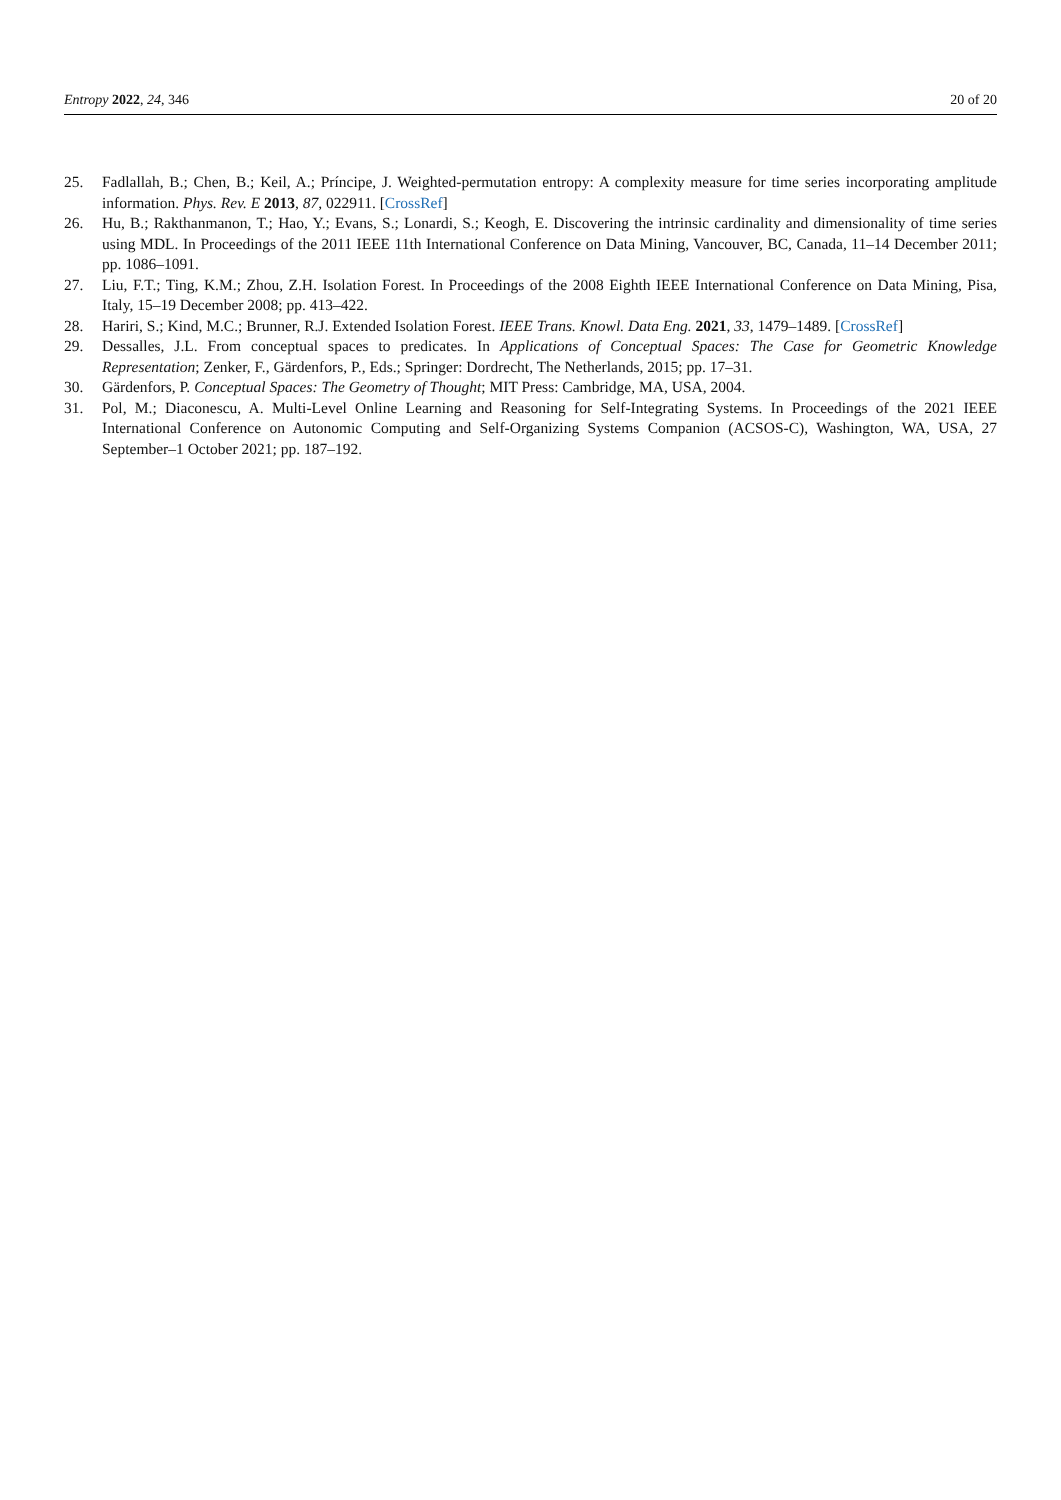Entropy 2022, 24, 346 20 of 20
25. Fadlallah, B.; Chen, B.; Keil, A.; Príncipe, J. Weighted-permutation entropy: A complexity measure for time series incorporating amplitude information. Phys. Rev. E 2013, 87, 022911. [CrossRef]
26. Hu, B.; Rakthanmanon, T.; Hao, Y.; Evans, S.; Lonardi, S.; Keogh, E. Discovering the intrinsic cardinality and dimensionality of time series using MDL. In Proceedings of the 2011 IEEE 11th International Conference on Data Mining, Vancouver, BC, Canada, 11–14 December 2011; pp. 1086–1091.
27. Liu, F.T.; Ting, K.M.; Zhou, Z.H. Isolation Forest. In Proceedings of the 2008 Eighth IEEE International Conference on Data Mining, Pisa, Italy, 15–19 December 2008; pp. 413–422.
28. Hariri, S.; Kind, M.C.; Brunner, R.J. Extended Isolation Forest. IEEE Trans. Knowl. Data Eng. 2021, 33, 1479–1489. [CrossRef]
29. Dessalles, J.L. From conceptual spaces to predicates. In Applications of Conceptual Spaces: The Case for Geometric Knowledge Representation; Zenker, F., Gärdenfors, P., Eds.; Springer: Dordrecht, The Netherlands, 2015; pp. 17–31.
30. Gärdenfors, P. Conceptual Spaces: The Geometry of Thought; MIT Press: Cambridge, MA, USA, 2004.
31. Pol, M.; Diaconescu, A. Multi-Level Online Learning and Reasoning for Self-Integrating Systems. In Proceedings of the 2021 IEEE International Conference on Autonomic Computing and Self-Organizing Systems Companion (ACSOS-C), Washington, WA, USA, 27 September–1 October 2021; pp. 187–192.